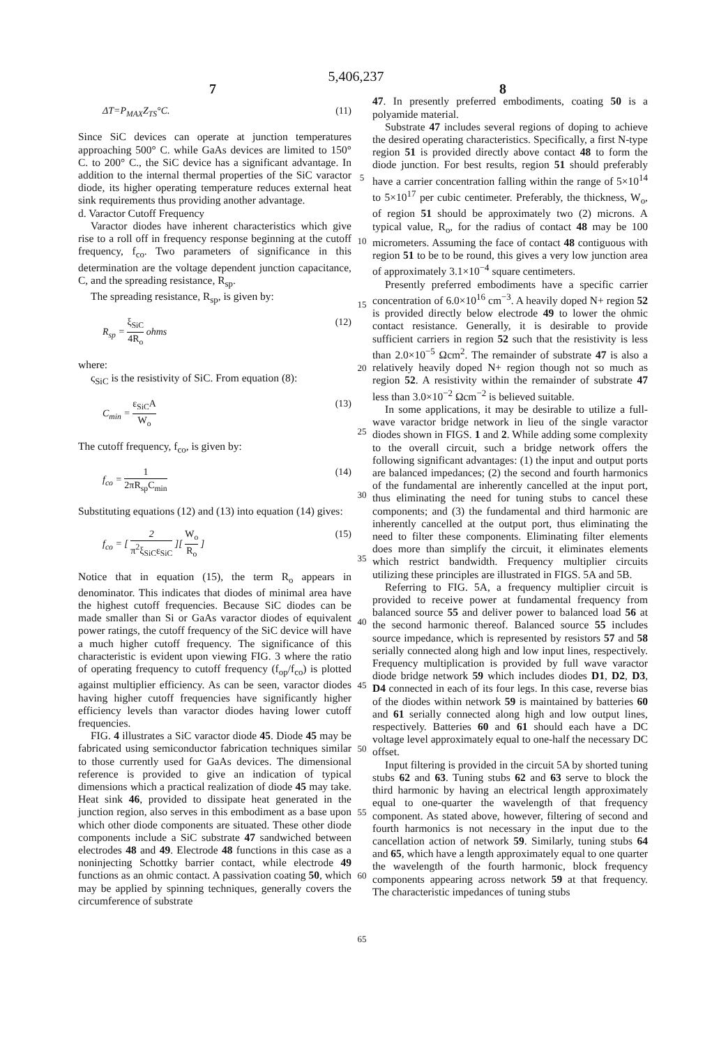5,406,237
7 8
ΔT=P<sub>MAX</sub>Z<sub>TS</sub>°C. (11)
Since SiC devices can operate at junction temperatures approaching 500° C. while GaAs devices are limited to 150° C. to 200° C., the SiC device has a significant advantage. In addition to the internal thermal properties of the SiC varactor diode, its higher operating temperature reduces external heat sink requirements thus providing another advantage.
d. Varactor Cutoff Frequency
Varactor diodes have inherent characteristics which give rise to a roll off in frequency response beginning at the cutoff frequency, f<sub>co</sub>. Two parameters of significance in this determination are the voltage dependent junction capacitance, C, and the spreading resistance, R<sub>sp</sub>.
The spreading resistance, R<sub>sp</sub>, is given by:
R<sub>sp</sub> = ξ<sub>SiC</sub> 4R<sub>o</sub> ohms (12)
where:
ς<sub>SiC</sub> is the resistivity of SiC. From equation (8):
C<sub>min</sub> = ε<sub>SiC</sub>A W<sub>o</sub> (13)
The cutoff frequency, f<sub>co</sub>, is given by:
f<sub>co</sub> = 1 2πR<sub>sp</sub>C<sub>min</sub> (14)
Substituting equations (12) and (13) into equation (14) gives:
f<sub>co</sub> = [ 2 π<sup>2</sup>ξ<sub>SiC</sub>ε<sub>SiC</sub> ][ W<sub>o</sub> R<sub>o</sub> ] (15)
Notice that in equation (15), the term R<sub>o</sub> appears in denominator. This indicates that diodes of minimal area have the highest cutoff frequencies. Because SiC diodes can be made smaller than Si or GaAs varactor diodes of equivalent power ratings, the cutoff frequency of the SiC device will have a much higher cutoff frequency. The significance of this characteristic is evident upon viewing FIG. 3 where the ratio of operating frequency to cutoff frequency (f<sub>op</sub>/f<sub>co</sub>) is plotted against multiplier efficiency. As can be seen, varactor diodes having higher cutoff frequencies have significantly higher efficiency levels than varactor diodes having lower cutoff frequencies.
FIG. 4 illustrates a SiC varactor diode 45. Diode 45 may be fabricated using semiconductor fabrication techniques similar to those currently used for GaAs devices. The dimensional reference is provided to give an indication of typical dimensions which a practical realization of diode 45 may take. Heat sink 46, provided to dissipate heat generated in the junction region, also serves in this embodiment as a base upon which other diode components are situated. These other diode components include a SiC substrate 47 sandwiched between electrodes 48 and 49. Electrode 48 functions in this case as a noninjecting Schottky barrier contact, while electrode 49 functions as an ohmic contact. A passivation coating 50, which may be applied by spinning techniques, generally covers the circumference of substrate
5
10
15
20
25
30
35
40
45
50
55
60
65
47. In presently preferred embodiments, coating 50 is a polyamide material.
Substrate 47 includes several regions of doping to achieve the desired operating characteristics. Specifically, a first N-type region 51 is provided directly above contact 48 to form the diode junction. For best results, region 51 should preferably have a carrier concentration falling within the range of 5×10<sup>14</sup> to 5×10<sup>17</sup> per cubic centimeter. Preferably, the thickness, W<sub>o</sub>, of region 51 should be approximately two (2) microns. A typical value, R<sub>o</sub>, for the radius of contact 48 may be 100 micrometers. Assuming the face of contact 48 contiguous with region 51 to be to be round, this gives a very low junction area of approximately 3.1×10<sup>−4</sup> square centimeters.
Presently preferred embodiments have a specific carrier concentration of 6.0×10<sup>16</sup> cm<sup>−3</sup>. A heavily doped N+ region 52 is provided directly below electrode 49 to lower the ohmic contact resistance. Generally, it is desirable to provide sufficient carriers in region 52 such that the resistivity is less than 2.0×10<sup>−5</sup> Ωcm<sup>2</sup>. The remainder of substrate 47 is also a relatively heavily doped N+ region though not so much as region 52. A resistivity within the remainder of substrate 47 less than 3.0×10<sup>−2</sup> Ωcm<sup>−2</sup> is believed suitable.
In some applications, it may be desirable to utilize a full-wave varactor bridge network in lieu of the single varactor diodes shown in FIGS. 1 and 2. While adding some complexity to the overall circuit, such a bridge network offers the following significant advantages: (1) the input and output ports are balanced impedances; (2) the second and fourth harmonics of the fundamental are inherently cancelled at the input port, thus eliminating the need for tuning stubs to cancel these components; and (3) the fundamental and third harmonic are inherently cancelled at the output port, thus eliminating the need to filter these components. Eliminating filter elements does more than simplify the circuit, it eliminates elements which restrict bandwidth. Frequency multiplier circuits utilizing these principles are illustrated in FIGS. 5A and 5B.
Referring to FIG. 5A, a frequency multiplier circuit is provided to receive power at fundamental frequency from balanced source 55 and deliver power to balanced load 56 at the second harmonic thereof. Balanced source 55 includes source impedance, which is represented by resistors 57 and 58 serially connected along high and low input lines, respectively. Frequency multiplication is provided by full wave varactor diode bridge network 59 which includes diodes D1, D2, D3, D4 connected in each of its four legs. In this case, reverse bias of the diodes within network 59 is maintained by batteries 60 and 61 serially connected along high and low output lines, respectively. Batteries 60 and 61 should each have a DC voltage level approximately equal to one-half the necessary DC offset.
Input filtering is provided in the circuit 5A by shorted tuning stubs 62 and 63. Tuning stubs 62 and 63 serve to block the third harmonic by having an electrical length approximately equal to one-quarter the wavelength of that frequency component. As stated above, however, filtering of second and fourth harmonics is not necessary in the input due to the cancellation action of network 59. Similarly, tuning stubs 64 and 65, which have a length approximately equal to one quarter the wavelength of the fourth harmonic, block frequency components appearing across network 59 at that frequency. The characteristic impedances of tuning stubs